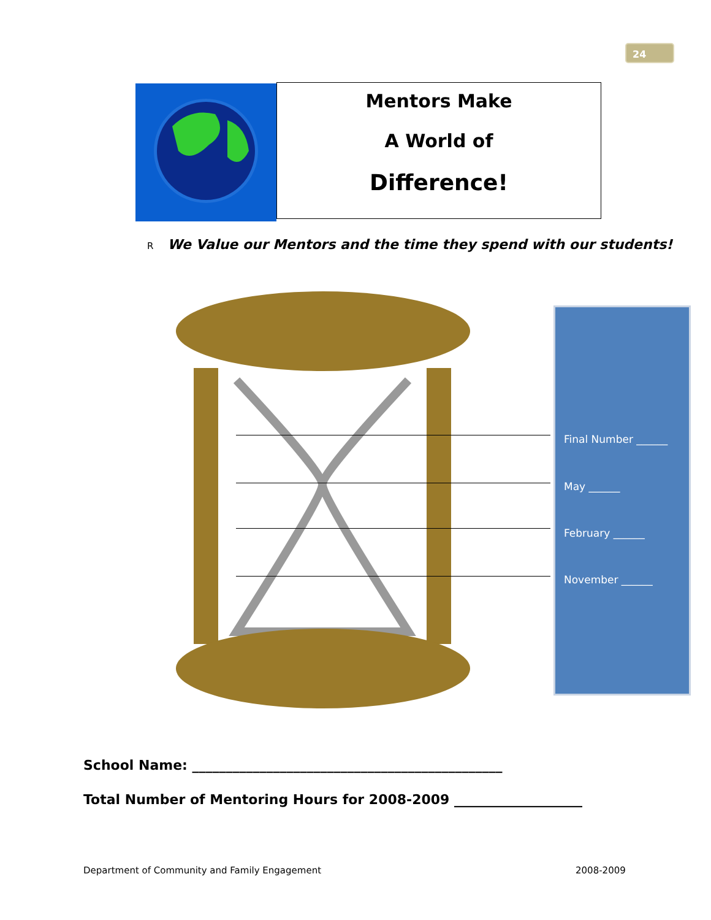24
Mentors Make
A World of
Difference!
R We Value our Mentors and the time they spend with our students!
Final Number ______
May ______
February ______
November ______
School Name: ______________________________________________
Total Number of Mentoring Hours for 2008-2009 ___________________
Department of Community and Family Engagement
2008-2009